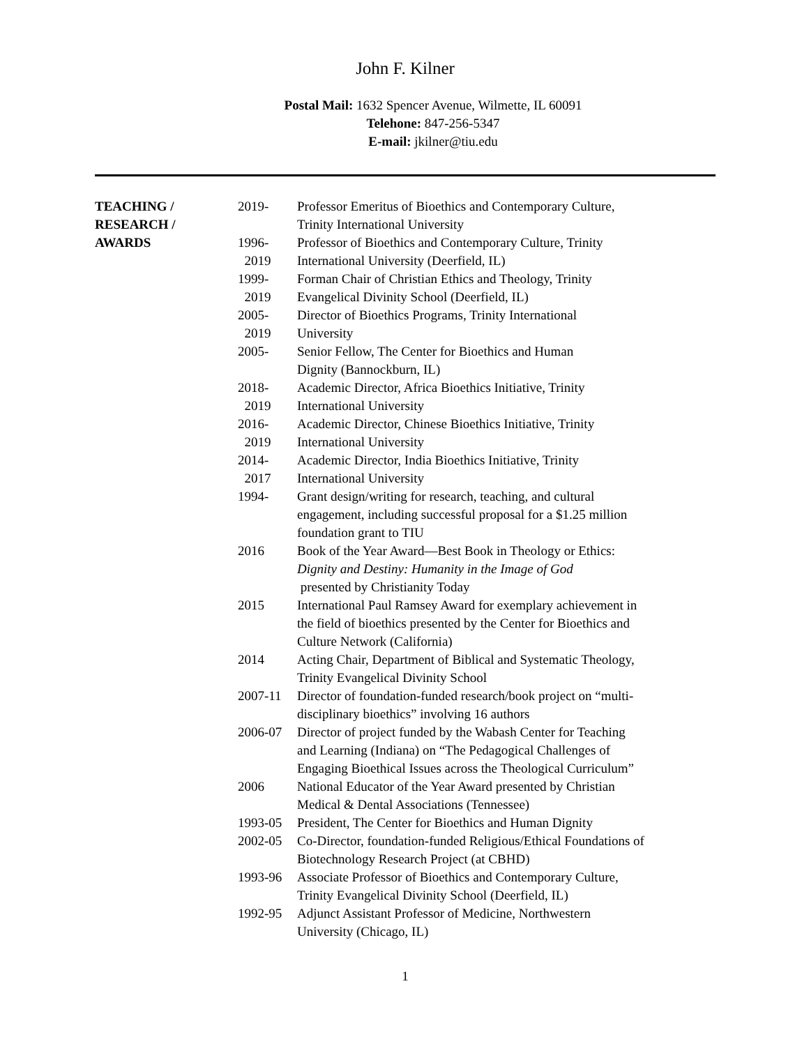John F. Kilner
Postal Mail: 1632 Spencer Avenue, Wilmette, IL 60091
Telehone: 847-256-5347
E-mail: jkilner@tiu.edu
TEACHING /
RESEARCH /
AWARDS
| 2019- | Professor Emeritus of Bioethics and Contemporary Culture, Trinity International University |
| 1996- 2019 | Professor of Bioethics and Contemporary Culture, Trinity International University (Deerfield, IL) |
| 1999- 2019 | Forman Chair of Christian Ethics and Theology, Trinity Evangelical Divinity School (Deerfield, IL) |
| 2005- 2019 | Director of Bioethics Programs, Trinity International University |
| 2005- | Senior Fellow, The Center for Bioethics and Human Dignity (Bannockburn, IL) |
| 2018- 2019 | Academic Director, Africa Bioethics Initiative, Trinity International University |
| 2016- 2019 | Academic Director, Chinese Bioethics Initiative, Trinity International University |
| 2014- 2017 | Academic Director, India Bioethics Initiative, Trinity International University |
| 1994- | Grant design/writing for research, teaching, and cultural engagement, including successful proposal for a $1.25 million foundation grant to TIU |
| 2016 | Book of the Year Award—Best Book in Theology or Ethics: Dignity and Destiny: Humanity in the Image of God presented by Christianity Today |
| 2015 | International Paul Ramsey Award for exemplary achievement in the field of bioethics presented by the Center for Bioethics and Culture Network (California) |
| 2014 | Acting Chair, Department of Biblical and Systematic Theology, Trinity Evangelical Divinity School |
| 2007-11 | Director of foundation-funded research/book project on “multi- disciplinary bioethics” involving 16 authors |
| 2006-07 | Director of project funded by the Wabash Center for Teaching and Learning (Indiana) on “The Pedagogical Challenges of Engaging Bioethical Issues across the Theological Curriculum” |
| 2006 | National Educator of the Year Award presented by Christian Medical & Dental Associations (Tennessee) |
| 1993-05 | President, The Center for Bioethics and Human Dignity |
| 2002-05 | Co-Director, foundation-funded Religious/Ethical Foundations of Biotechnology Research Project (at CBHD) |
| 1993-96 | Associate Professor of Bioethics and Contemporary Culture, Trinity Evangelical Divinity School (Deerfield, IL) |
| 1992-95 | Adjunct Assistant Professor of Medicine, Northwestern University (Chicago, IL) |
1